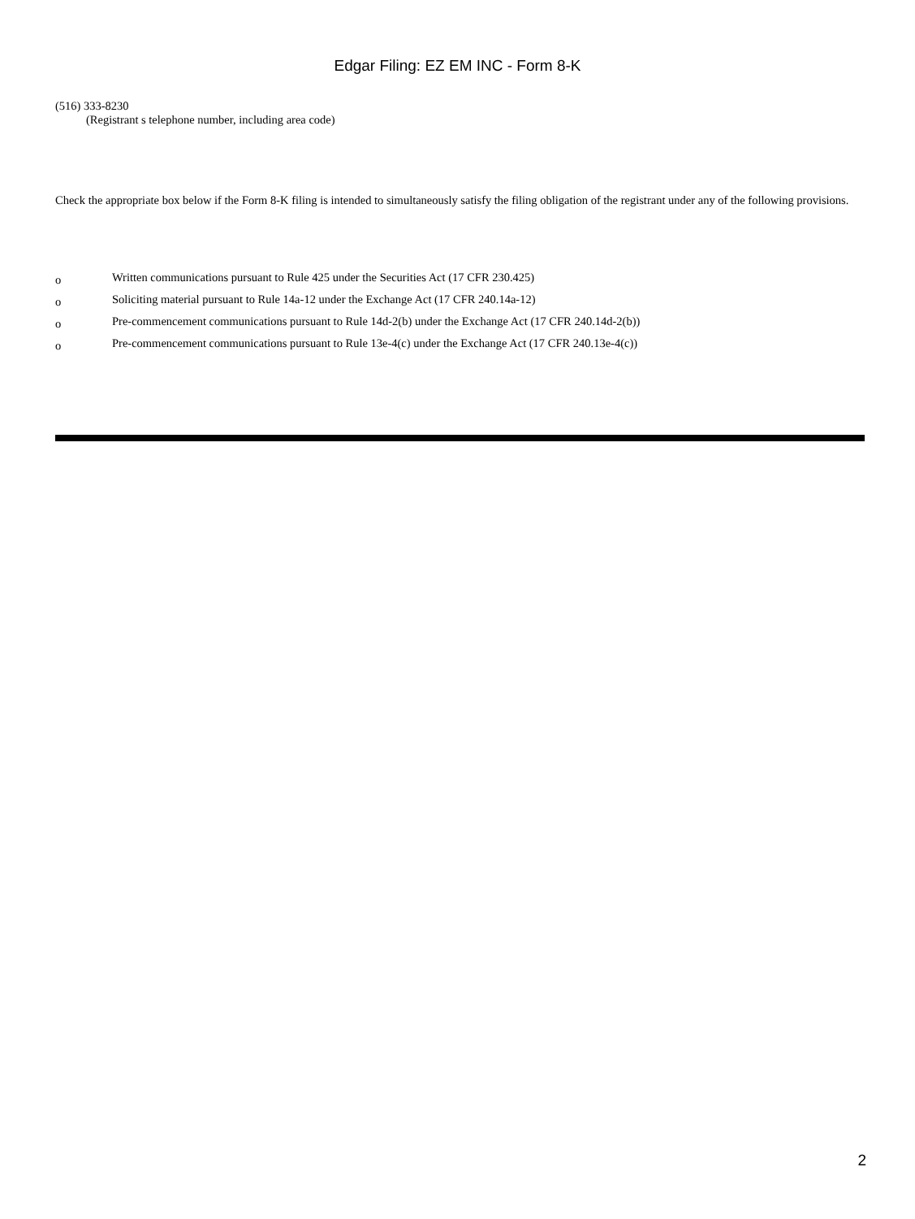Edgar Filing: EZ EM INC - Form 8-K
(516) 333-8230
(Registrant s telephone number, including area code)
Check the appropriate box below if the Form 8-K filing is intended to simultaneously satisfy the filing obligation of the registrant under any of the following provisions.
o Written communications pursuant to Rule 425 under the Securities Act (17 CFR 230.425)
o Soliciting material pursuant to Rule 14a-12 under the Exchange Act (17 CFR 240.14a-12)
o Pre-commencement communications pursuant to Rule 14d-2(b) under the Exchange Act (17 CFR 240.14d-2(b))
o Pre-commencement communications pursuant to Rule 13e-4(c) under the Exchange Act (17 CFR 240.13e-4(c))
2